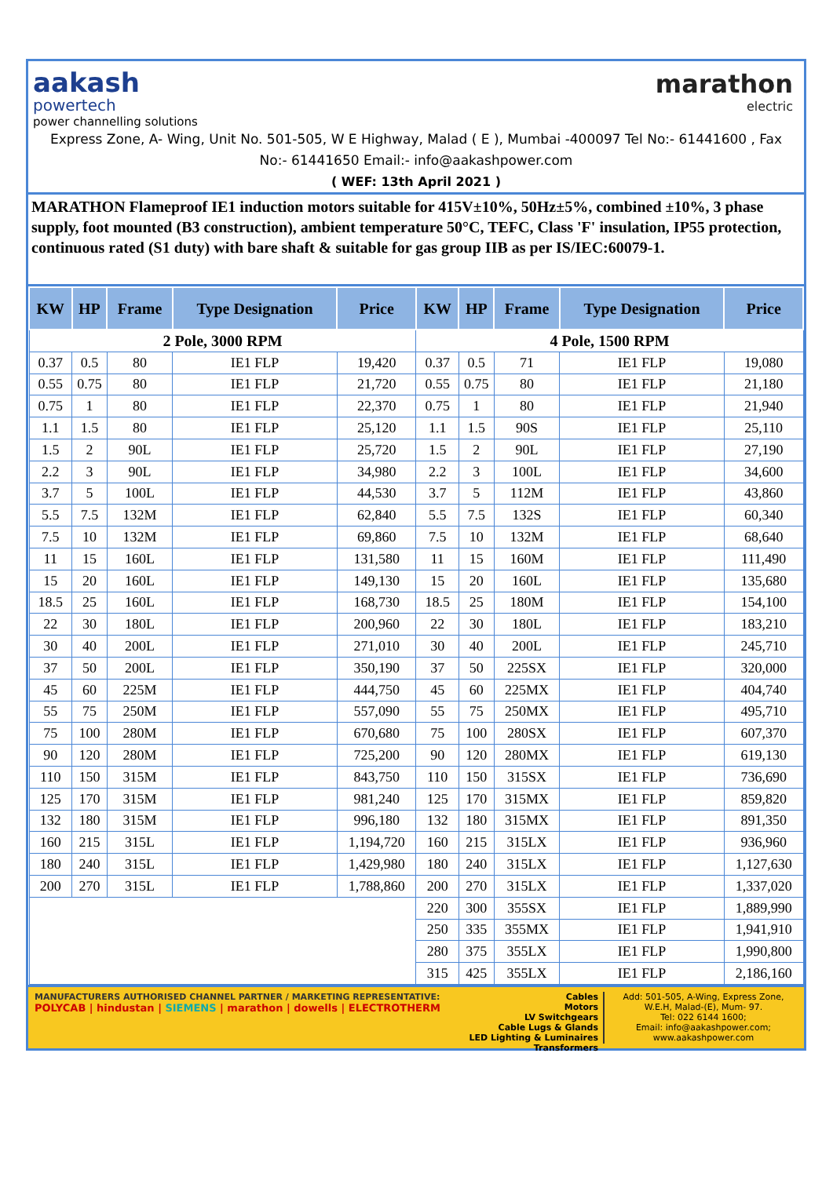aakash
powertech
power channelling solutions
marathon
electric
Express Zone, A- Wing, Unit No. 501-505, W E Highway, Malad ( E ), Mumbai -400097 Tel No:- 61441600 , Fax No:- 61441650 Email:- info@aakashpower.com
( WEF: 13th April 2021 )
MARATHON Flameproof IE1 induction motors suitable for 415V±10%, 50Hz±5%, combined ±10%, 3 phase supply, foot mounted (B3 construction), ambient temperature 50°C, TEFC, Class 'F' insulation, IP55 protection, continuous rated (S1 duty) with bare shaft & suitable for gas group IIB as per IS/IEC:60079-1.
| KW | HP | Frame | Type Designation | Price | KW | HP | Frame | Type Designation | Price |
| --- | --- | --- | --- | --- | --- | --- | --- | --- | --- |
| 2 Pole, 3000 RPM | | | | | 4 Pole, 1500 RPM | | | | |
| 0.37 | 0.5 | 80 | IE1 FLP | 19,420 | 0.37 | 0.5 | 71 | IE1 FLP | 19,080 |
| 0.55 | 0.75 | 80 | IE1 FLP | 21,720 | 0.55 | 0.75 | 80 | IE1 FLP | 21,180 |
| 0.75 | 1 | 80 | IE1 FLP | 22,370 | 0.75 | 1 | 80 | IE1 FLP | 21,940 |
| 1.1 | 1.5 | 80 | IE1 FLP | 25,120 | 1.1 | 1.5 | 90S | IE1 FLP | 25,110 |
| 1.5 | 2 | 90L | IE1 FLP | 25,720 | 1.5 | 2 | 90L | IE1 FLP | 27,190 |
| 2.2 | 3 | 90L | IE1 FLP | 34,980 | 2.2 | 3 | 100L | IE1 FLP | 34,600 |
| 3.7 | 5 | 100L | IE1 FLP | 44,530 | 3.7 | 5 | 112M | IE1 FLP | 43,860 |
| 5.5 | 7.5 | 132M | IE1 FLP | 62,840 | 5.5 | 7.5 | 132S | IE1 FLP | 60,340 |
| 7.5 | 10 | 132M | IE1 FLP | 69,860 | 7.5 | 10 | 132M | IE1 FLP | 68,640 |
| 11 | 15 | 160L | IE1 FLP | 131,580 | 11 | 15 | 160M | IE1 FLP | 111,490 |
| 15 | 20 | 160L | IE1 FLP | 149,130 | 15 | 20 | 160L | IE1 FLP | 135,680 |
| 18.5 | 25 | 160L | IE1 FLP | 168,730 | 18.5 | 25 | 180M | IE1 FLP | 154,100 |
| 22 | 30 | 180L | IE1 FLP | 200,960 | 22 | 30 | 180L | IE1 FLP | 183,210 |
| 30 | 40 | 200L | IE1 FLP | 271,010 | 30 | 40 | 200L | IE1 FLP | 245,710 |
| 37 | 50 | 200L | IE1 FLP | 350,190 | 37 | 50 | 225SX | IE1 FLP | 320,000 |
| 45 | 60 | 225M | IE1 FLP | 444,750 | 45 | 60 | 225MX | IE1 FLP | 404,740 |
| 55 | 75 | 250M | IE1 FLP | 557,090 | 55 | 75 | 250MX | IE1 FLP | 495,710 |
| 75 | 100 | 280M | IE1 FLP | 670,680 | 75 | 100 | 280SX | IE1 FLP | 607,370 |
| 90 | 120 | 280M | IE1 FLP | 725,200 | 90 | 120 | 280MX | IE1 FLP | 619,130 |
| 110 | 150 | 315M | IE1 FLP | 843,750 | 110 | 150 | 315SX | IE1 FLP | 736,690 |
| 125 | 170 | 315M | IE1 FLP | 981,240 | 125 | 170 | 315MX | IE1 FLP | 859,820 |
| 132 | 180 | 315M | IE1 FLP | 996,180 | 132 | 180 | 315MX | IE1 FLP | 891,350 |
| 160 | 215 | 315L | IE1 FLP | 1,194,720 | 160 | 215 | 315LX | IE1 FLP | 936,960 |
| 180 | 240 | 315L | IE1 FLP | 1,429,980 | 180 | 240 | 315LX | IE1 FLP | 1,127,630 |
| 200 | 270 | 315L | IE1 FLP | 1,788,860 | 200 | 270 | 315LX | IE1 FLP | 1,337,020 |
| | | | | | 220 | 300 | 355SX | IE1 FLP | 1,889,990 |
| | | | | | 250 | 335 | 355MX | IE1 FLP | 1,941,910 |
| | | | | | 280 | 375 | 355LX | IE1 FLP | 1,990,800 |
| | | | | | 315 | 425 | 355LX | IE1 FLP | 2,186,160 |
MANUFACTURERS AUTHORISED CHANNEL PARTNER / MARKETING REPRESENTATIVE:
POLYCAB | hindustan | SIEMENS | marathon | dowells | ELECTROTHERM
Cables
Motors
LV Switchgears
Cable Lugs & Glands
LED Lighting & Luminaires
Transformers
Add: 501-505, A-Wing, Express Zone, W.E.H, Malad-(E), Mum- 97.
Tel: 022 6144 1600;
Email: info@aakashpower.com;
www.aakashpower.com